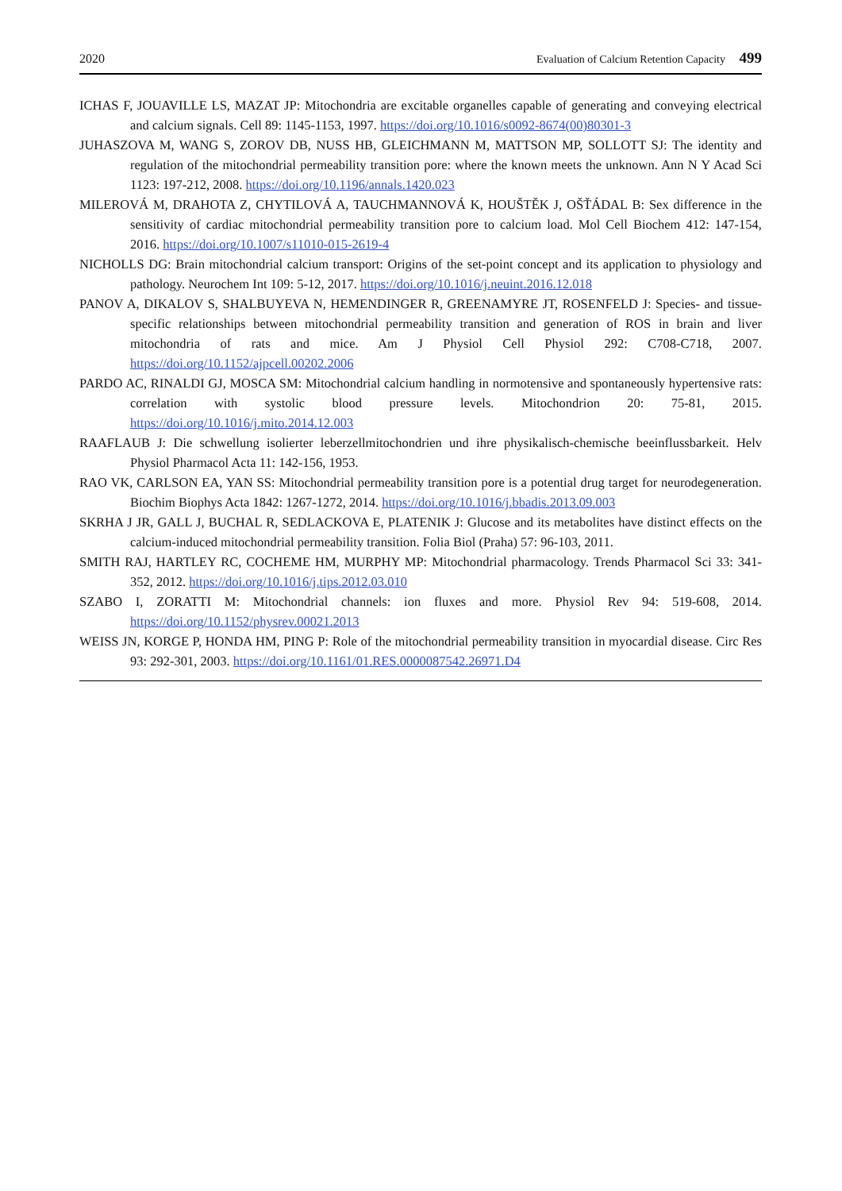2020 Evaluation of Calcium Retention Capacity 499
ICHAS F, JOUAVILLE LS, MAZAT JP: Mitochondria are excitable organelles capable of generating and conveying electrical and calcium signals. Cell 89: 1145-1153, 1997. https://doi.org/10.1016/s0092-8674(00)80301-3
JUHASZOVA M, WANG S, ZOROV DB, NUSS HB, GLEICHMANN M, MATTSON MP, SOLLOTT SJ: The identity and regulation of the mitochondrial permeability transition pore: where the known meets the unknown. Ann N Y Acad Sci 1123: 197-212, 2008. https://doi.org/10.1196/annals.1420.023
MILEROVÁ M, DRAHOTA Z, CHYTILOVÁ A, TAUCHMANNOVÁ K, HOUŠTĚK J, OŠŤÁDAL B: Sex difference in the sensitivity of cardiac mitochondrial permeability transition pore to calcium load. Mol Cell Biochem 412: 147-154, 2016. https://doi.org/10.1007/s11010-015-2619-4
NICHOLLS DG: Brain mitochondrial calcium transport: Origins of the set-point concept and its application to physiology and pathology. Neurochem Int 109: 5-12, 2017. https://doi.org/10.1016/j.neuint.2016.12.018
PANOV A, DIKALOV S, SHALBUYEVA N, HEMENDINGER R, GREENAMYRE JT, ROSENFELD J: Species- and tissue-specific relationships between mitochondrial permeability transition and generation of ROS in brain and liver mitochondria of rats and mice. Am J Physiol Cell Physiol 292: C708-C718, 2007. https://doi.org/10.1152/ajpcell.00202.2006
PARDO AC, RINALDI GJ, MOSCA SM: Mitochondrial calcium handling in normotensive and spontaneously hypertensive rats: correlation with systolic blood pressure levels. Mitochondrion 20: 75-81, 2015. https://doi.org/10.1016/j.mito.2014.12.003
RAAFLAUB J: Die schwellung isolierter leberzellmitochondrien und ihre physikalisch-chemische beeinflussbarkeit. Helv Physiol Pharmacol Acta 11: 142-156, 1953.
RAO VK, CARLSON EA, YAN SS: Mitochondrial permeability transition pore is a potential drug target for neurodegeneration. Biochim Biophys Acta 1842: 1267-1272, 2014. https://doi.org/10.1016/j.bbadis.2013.09.003
SKRHA J JR, GALL J, BUCHAL R, SEDLACKOVA E, PLATENIK J: Glucose and its metabolites have distinct effects on the calcium-induced mitochondrial permeability transition. Folia Biol (Praha) 57: 96-103, 2011.
SMITH RAJ, HARTLEY RC, COCHEME HM, MURPHY MP: Mitochondrial pharmacology. Trends Pharmacol Sci 33: 341-352, 2012. https://doi.org/10.1016/j.tips.2012.03.010
SZABO I, ZORATTI M: Mitochondrial channels: ion fluxes and more. Physiol Rev 94: 519-608, 2014. https://doi.org/10.1152/physrev.00021.2013
WEISS JN, KORGE P, HONDA HM, PING P: Role of the mitochondrial permeability transition in myocardial disease. Circ Res 93: 292-301, 2003. https://doi.org/10.1161/01.RES.0000087542.26971.D4